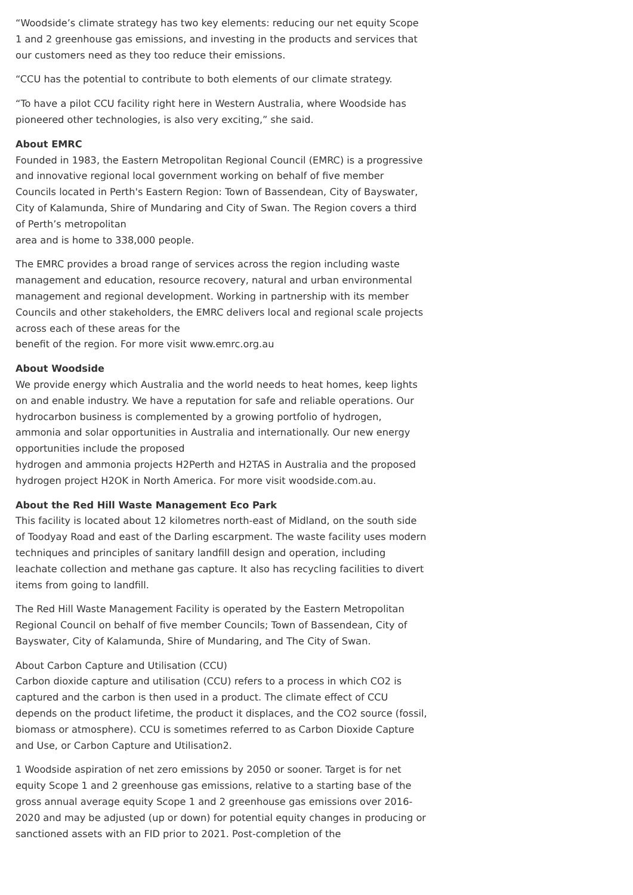“Woodside’s climate strategy has two key elements: reducing our net equity Scope 1 and 2 greenhouse gas emissions, and investing in the products and services that our customers need as they too reduce their emissions.
“CCU has the potential to contribute to both elements of our climate strategy.
“To have a pilot CCU facility right here in Western Australia, where Woodside has pioneered other technologies, is also very exciting,” she said.
About EMRC
Founded in 1983, the Eastern Metropolitan Regional Council (EMRC) is a progressive and innovative regional local government working on behalf of five member Councils located in Perth's Eastern Region: Town of Bassendean, City of Bayswater, City of Kalamunda, Shire of Mundaring and City of Swan. The Region covers a third of Perth’s metropolitan
area and is home to 338,000 people.
The EMRC provides a broad range of services across the region including waste management and education, resource recovery, natural and urban environmental management and regional development. Working in partnership with its member Councils and other stakeholders, the EMRC delivers local and regional scale projects across each of these areas for the
benefit of the region. For more visit www.emrc.org.au
About Woodside
We provide energy which Australia and the world needs to heat homes, keep lights on and enable industry. We have a reputation for safe and reliable operations. Our hydrocarbon business is complemented by a growing portfolio of hydrogen, ammonia and solar opportunities in Australia and internationally. Our new energy opportunities include the proposed
hydrogen and ammonia projects H2Perth and H2TAS in Australia and the proposed hydrogen project H2OK in North America. For more visit woodside.com.au.
About the Red Hill Waste Management Eco Park
This facility is located about 12 kilometres north-east of Midland, on the south side of Toodyay Road and east of the Darling escarpment. The waste facility uses modern techniques and principles of sanitary landfill design and operation, including leachate collection and methane gas capture. It also has recycling facilities to divert items from going to landfill.
The Red Hill Waste Management Facility is operated by the Eastern Metropolitan Regional Council on behalf of five member Councils; Town of Bassendean, City of Bayswater, City of Kalamunda, Shire of Mundaring, and The City of Swan.
About Carbon Capture and Utilisation (CCU)
Carbon dioxide capture and utilisation (CCU) refers to a process in which CO2 is captured and the carbon is then used in a product. The climate effect of CCU depends on the product lifetime, the product it displaces, and the CO2 source (fossil, biomass or atmosphere). CCU is sometimes referred to as Carbon Dioxide Capture and Use, or Carbon Capture and Utilisation2.
1 Woodside aspiration of net zero emissions by 2050 or sooner. Target is for net equity Scope 1 and 2 greenhouse gas emissions, relative to a starting base of the gross annual average equity Scope 1 and 2 greenhouse gas emissions over 2016-2020 and may be adjusted (up or down) for potential equity changes in producing or sanctioned assets with an FID prior to 2021. Post-completion of the